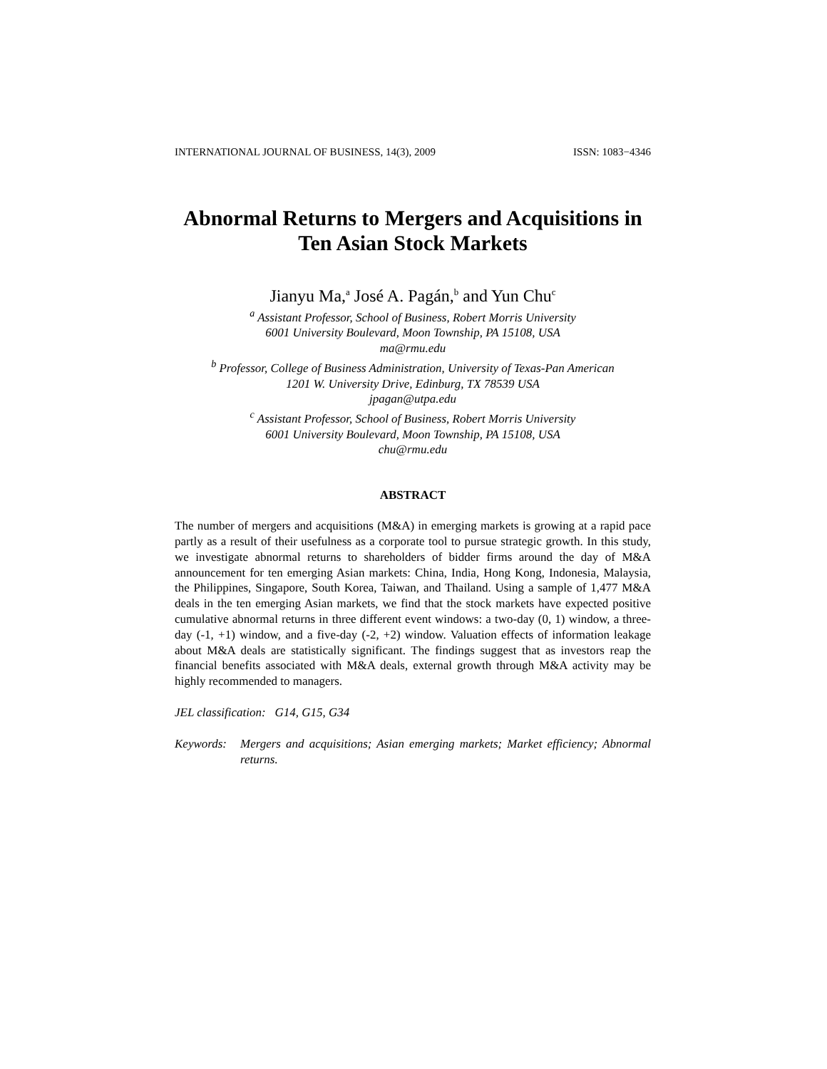INTERNATIONAL JOURNAL OF BUSINESS, 14(3), 2009 ISSN: 1083−4346
Abnormal Returns to Mergers and Acquisitions in Ten Asian Stock Markets
Jianyu Ma,<sup>a</sup> José A. Pagán,<sup>b</sup> and Yun Chu<sup>c</sup>
<sup>a</sup> Assistant Professor, School of Business, Robert Morris University
6001 University Boulevard, Moon Township, PA 15108, USA
ma@rmu.edu
<sup>b</sup> Professor, College of Business Administration, University of Texas-Pan American
1201 W. University Drive, Edinburg, TX 78539 USA
jpagan@utpa.edu
<sup>c</sup> Assistant Professor, School of Business, Robert Morris University
6001 University Boulevard, Moon Township, PA 15108, USA
chu@rmu.edu
ABSTRACT
The number of mergers and acquisitions (M&A) in emerging markets is growing at a rapid pace partly as a result of their usefulness as a corporate tool to pursue strategic growth. In this study, we investigate abnormal returns to shareholders of bidder firms around the day of M&A announcement for ten emerging Asian markets: China, India, Hong Kong, Indonesia, Malaysia, the Philippines, Singapore, South Korea, Taiwan, and Thailand. Using a sample of 1,477 M&A deals in the ten emerging Asian markets, we find that the stock markets have expected positive cumulative abnormal returns in three different event windows: a two-day (0, 1) window, a three-day (-1, +1) window, and a five-day (-2, +2) window. Valuation effects of information leakage about M&A deals are statistically significant. The findings suggest that as investors reap the financial benefits associated with M&A deals, external growth through M&A activity may be highly recommended to managers.
JEL classification: G14, G15, G34
Keywords: Mergers and acquisitions; Asian emerging markets; Market efficiency; Abnormal returns.